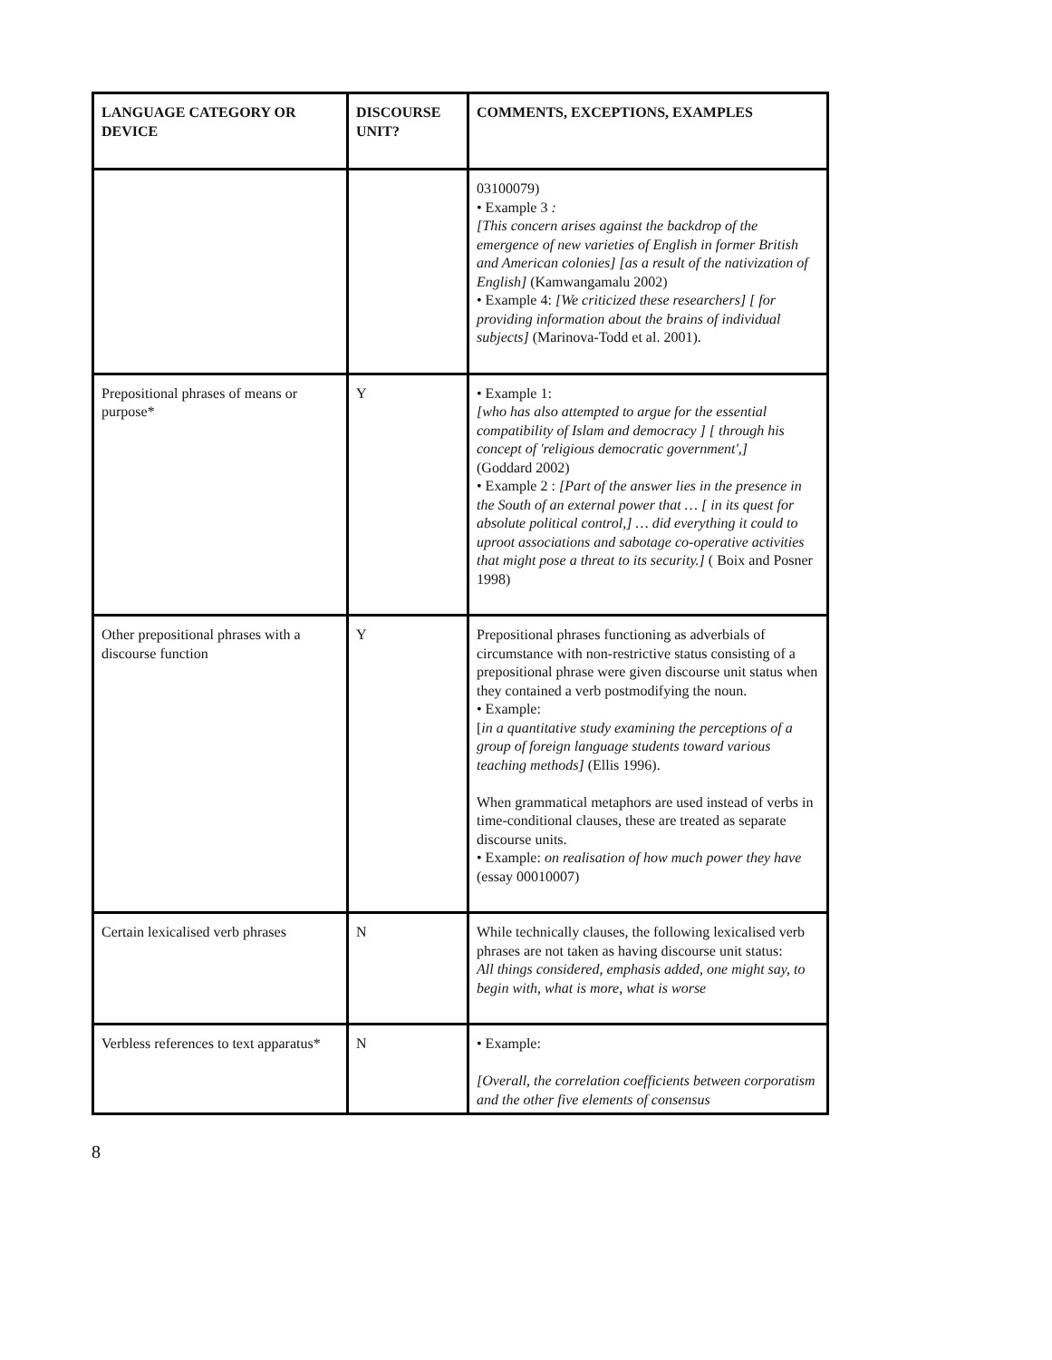| LANGUAGE CATEGORY OR DEVICE | DISCOURSE UNIT? | COMMENTS, EXCEPTIONS, EXAMPLES |
| --- | --- | --- |
| | | 03100079) • Example 3 : [This concern arises against the backdrop of the emergence of new varieties of English in former British and American colonies] [as a result of the nativization of English] (Kamwangamalu 2002) • Example 4: [We criticized these researchers] [ for providing information about the brains of individual subjects] (Marinova-Todd et al. 2001). |
| Prepositional phrases of means or purpose* | Y | • Example 1: [who has also attempted to argue for the essential compatibility of Islam and democracy ] [ through his concept of 'religious democratic government',] (Goddard 2002) • Example 2 : [Part of the answer lies in the presence in the South of an external power that … [ in its quest for absolute political control,] … did everything it could to uproot associations and sabotage co-operative activities that might pose a threat to its security.] ( Boix and Posner 1998) |
| Other prepositional phrases with a discourse function | Y | Prepositional phrases functioning as adverbials of circumstance with non-restrictive status consisting of a prepositional phrase were given discourse unit status when they contained a verb postmodifying the noun. • Example: [ in a quantitative study examining the perceptions of a group of foreign language students toward various teaching methods] (Ellis 1996). When grammatical metaphors are used instead of verbs in time-conditional clauses, these are treated as separate discourse units. • Example: on realisation of how much power they have (essay 00010007) |
| Certain lexicalised verb phrases | N | While technically clauses, the following lexicalised verb phrases are not taken as having discourse unit status: All things considered, emphasis added, one might say, to begin with, what is more, what is worse |
| Verbless references to text apparatus* | N | • Example: [Overall, the correlation coefficients between corporatism and the other five elements of consensus |
8